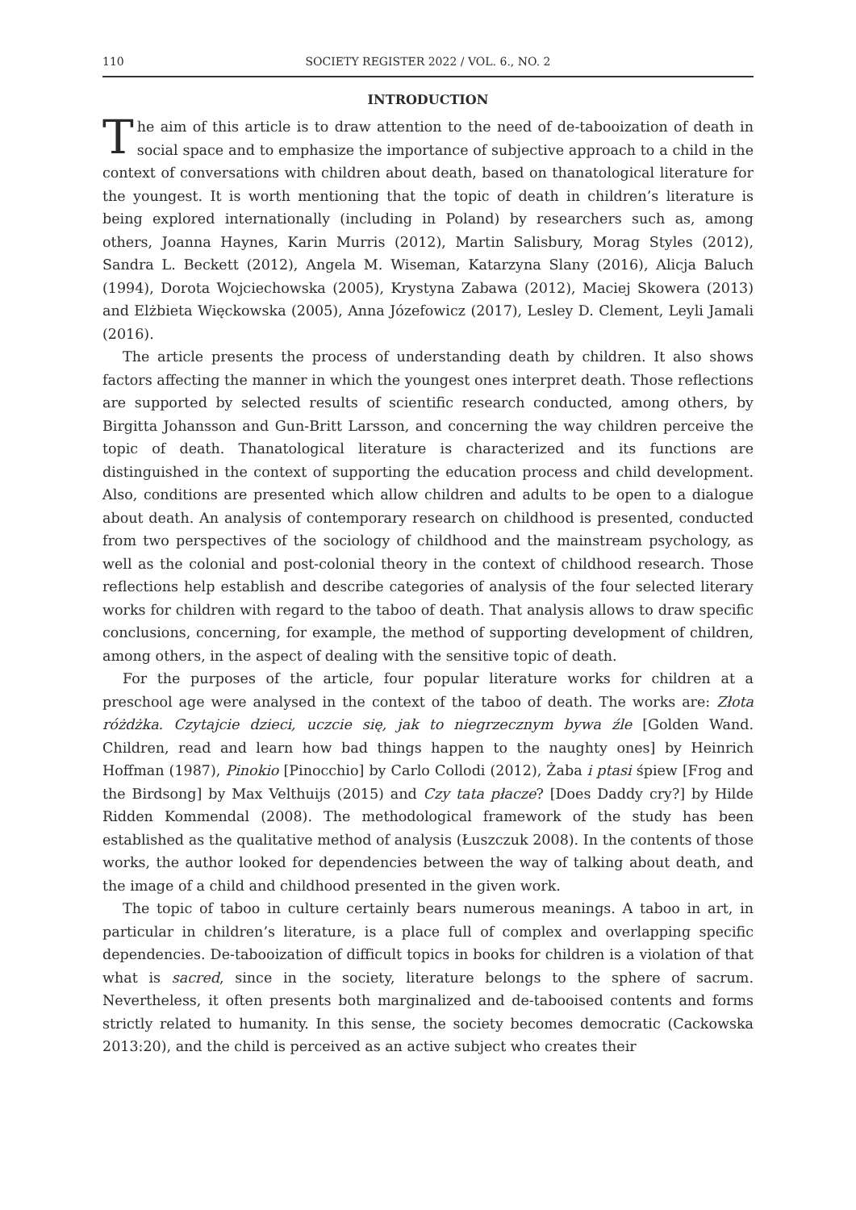110 SOCIETY REGISTER 2022 / VOL. 6., NO. 2
INTRODUCTION
The aim of this article is to draw attention to the need of de-tabooization of death in social space and to emphasize the importance of subjective approach to a child in the context of conversations with children about death, based on thanatological literature for the youngest. It is worth mentioning that the topic of death in children’s literature is being explored internationally (including in Poland) by researchers such as, among others, Joanna Haynes, Karin Murris (2012), Martin Salisbury, Morag Styles (2012), Sandra L. Beckett (2012), Angela M. Wiseman, Katarzyna Slany (2016), Alicja Baluch (1994), Dorota Wojciechowska (2005), Krystyna Zabawa (2012), Maciej Skowera (2013) and Elżbieta Więckowska (2005), Anna Józefowicz (2017), Lesley D. Clement, Leyli Jamali (2016).
The article presents the process of understanding death by children. It also shows factors affecting the manner in which the youngest ones interpret death. Those reflections are supported by selected results of scientific research conducted, among others, by Birgitta Johansson and Gun-Britt Larsson, and concerning the way children perceive the topic of death. Thanatological literature is characterized and its functions are distinguished in the context of supporting the education process and child development. Also, conditions are presented which allow children and adults to be open to a dialogue about death. An analysis of contemporary research on childhood is presented, conducted from two perspectives of the sociology of childhood and the mainstream psychology, as well as the colonial and post-colonial theory in the context of childhood research. Those reflections help establish and describe categories of analysis of the four selected literary works for children with regard to the taboo of death. That analysis allows to draw specific conclusions, concerning, for example, the method of supporting development of children, among others, in the aspect of dealing with the sensitive topic of death.
For the purposes of the article, four popular literature works for children at a preschool age were analysed in the context of the taboo of death. The works are: Złota różdżka. Czytajcie dzieci, uczcie się, jak to niegrzecznym bywa źle [Golden Wand. Children, read and learn how bad things happen to the naughty ones] by Heinrich Hoffman (1987), Pinokio [Pinocchio] by Carlo Collodi (2012), Żaba i ptasi śpiew [Frog and the Birdsong] by Max Velthuijs (2015) and Czy tata płacze? [Does Daddy cry?] by Hilde Ridden Kommendal (2008). The methodological framework of the study has been established as the qualitative method of analysis (Łuszczuk 2008). In the contents of those works, the author looked for dependencies between the way of talking about death, and the image of a child and childhood presented in the given work.
The topic of taboo in culture certainly bears numerous meanings. A taboo in art, in particular in children’s literature, is a place full of complex and overlapping specific dependencies. De-tabooization of difficult topics in books for children is a violation of that what is sacred, since in the society, literature belongs to the sphere of sacrum. Nevertheless, it often presents both marginalized and de-tabooised contents and forms strictly related to humanity. In this sense, the society becomes democratic (Cackowska 2013:20), and the child is perceived as an active subject who creates their